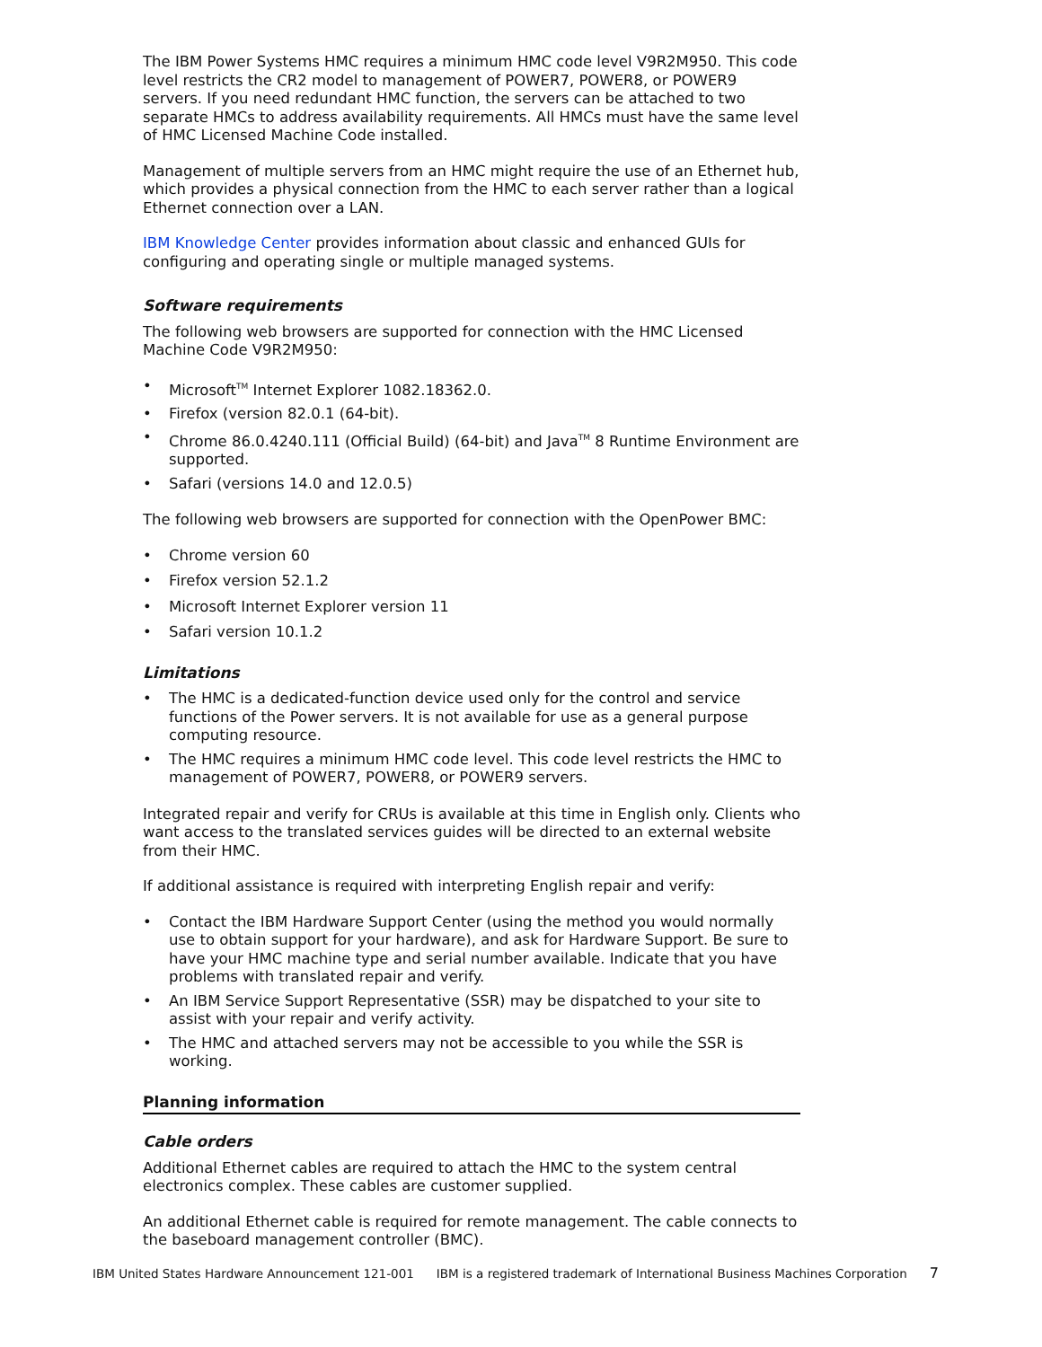The IBM Power Systems HMC requires a minimum HMC code level V9R2M950. This code level restricts the CR2 model to management of POWER7, POWER8, or POWER9 servers. If you need redundant HMC function, the servers can be attached to two separate HMCs to address availability requirements. All HMCs must have the same level of HMC Licensed Machine Code installed.
Management of multiple servers from an HMC might require the use of an Ethernet hub, which provides a physical connection from the HMC to each server rather than a logical Ethernet connection over a LAN.
IBM Knowledge Center provides information about classic and enhanced GUIs for configuring and operating single or multiple managed systems.
Software requirements
The following web browsers are supported for connection with the HMC Licensed Machine Code V9R2M950:
• Microsoft<sup>TM</sup> Internet Explorer 1082.18362.0.
• Firefox (version 82.0.1 (64-bit).
• Chrome 86.0.4240.111 (Official Build) (64-bit) and Java<sup>TM</sup> 8 Runtime Environment are supported.
• Safari (versions 14.0 and 12.0.5)
The following web browsers are supported for connection with the OpenPower BMC:
• Chrome version 60
• Firefox version 52.1.2
• Microsoft Internet Explorer version 11
• Safari version 10.1.2
Limitations
• The HMC is a dedicated-function device used only for the control and service functions of the Power servers. It is not available for use as a general purpose computing resource.
• The HMC requires a minimum HMC code level. This code level restricts the HMC to management of POWER7, POWER8, or POWER9 servers.
Integrated repair and verify for CRUs is available at this time in English only. Clients who want access to the translated services guides will be directed to an external website from their HMC.
If additional assistance is required with interpreting English repair and verify:
• Contact the IBM Hardware Support Center (using the method you would normally use to obtain support for your hardware), and ask for Hardware Support. Be sure to have your HMC machine type and serial number available. Indicate that you have problems with translated repair and verify.
• An IBM Service Support Representative (SSR) may be dispatched to your site to assist with your repair and verify activity.
• The HMC and attached servers may not be accessible to you while the SSR is working.
Planning information
Cable orders
Additional Ethernet cables are required to attach the HMC to the system central electronics complex. These cables are customer supplied.
An additional Ethernet cable is required for remote management. The cable connects to the baseboard management controller (BMC).
IBM United States Hardware Announcement 121-001 IBM is a registered trademark of International Business Machines Corporation 7